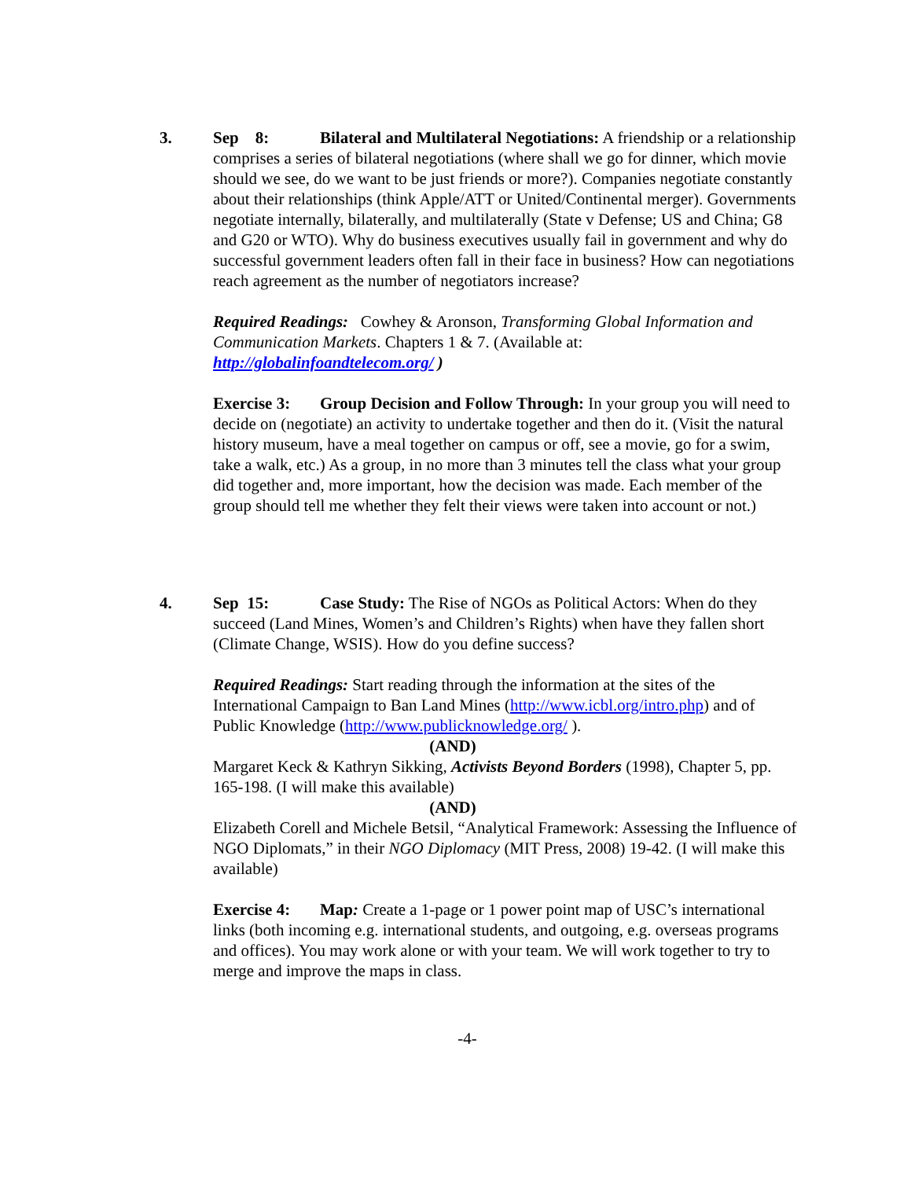3. Sep 8: Bilateral and Multilateral Negotiations: A friendship or a relationship comprises a series of bilateral negotiations (where shall we go for dinner, which movie should we see, do we want to be just friends or more?). Companies negotiate constantly about their relationships (think Apple/ATT or United/Continental merger). Governments negotiate internally, bilaterally, and multilaterally (State v Defense; US and China; G8 and G20 or WTO). Why do business executives usually fail in government and why do successful government leaders often fall in their face in business? How can negotiations reach agreement as the number of negotiators increase?
Required Readings: Cowhey & Aronson, Transforming Global Information and Communication Markets. Chapters 1 & 7. (Available at: http://globalinfoandtelecom.org/ )
Exercise 3: Group Decision and Follow Through: In your group you will need to decide on (negotiate) an activity to undertake together and then do it. (Visit the natural history museum, have a meal together on campus or off, see a movie, go for a swim, take a walk, etc.) As a group, in no more than 3 minutes tell the class what your group did together and, more important, how the decision was made. Each member of the group should tell me whether they felt their views were taken into account or not.)
4. Sep 15: Case Study: The Rise of NGOs as Political Actors: When do they succeed (Land Mines, Women’s and Children’s Rights) when have they fallen short (Climate Change, WSIS). How do you define success?
Required Readings: Start reading through the information at the sites of the International Campaign to Ban Land Mines (http://www.icbl.org/intro.php) and of Public Knowledge (http://www.publicknowledge.org/ ).
(AND)
Margaret Keck & Kathryn Sikking, Activists Beyond Borders (1998), Chapter 5, pp. 165-198. (I will make this available)
(AND)
Elizabeth Corell and Michele Betsil, “Analytical Framework: Assessing the Influence of NGO Diplomats,” in their NGO Diplomacy (MIT Press, 2008) 19-42. (I will make this available)
Exercise 4: Map: Create a 1-page or 1 power point map of USC’s international links (both incoming e.g. international students, and outgoing, e.g. overseas programs and offices). You may work alone or with your team. We will work together to try to merge and improve the maps in class.
-4-